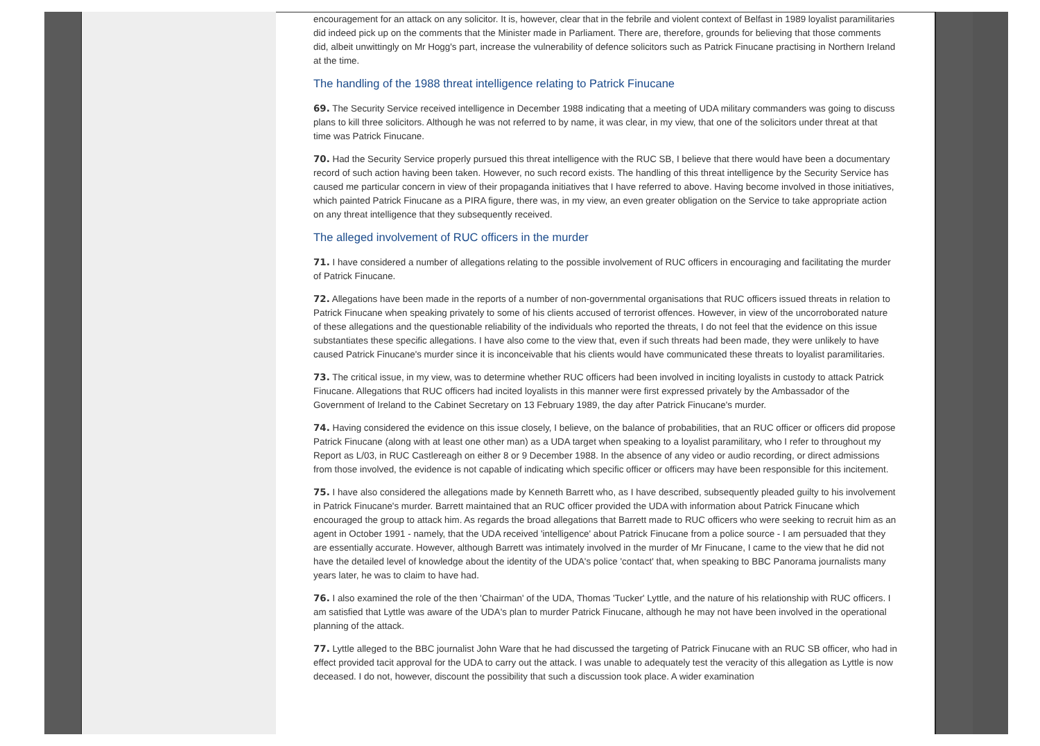encouragement for an attack on any solicitor. It is, however, clear that in the febrile and violent context of Belfast in 1989 loyalist paramilitaries did indeed pick up on the comments that the Minister made in Parliament. There are, therefore, grounds for believing that those comments did, albeit unwittingly on Mr Hogg's part, increase the vulnerability of defence solicitors such as Patrick Finucane practising in Northern Ireland at the time.
The handling of the 1988 threat intelligence relating to Patrick Finucane
69. The Security Service received intelligence in December 1988 indicating that a meeting of UDA military commanders was going to discuss plans to kill three solicitors. Although he was not referred to by name, it was clear, in my view, that one of the solicitors under threat at that time was Patrick Finucane.
70. Had the Security Service properly pursued this threat intelligence with the RUC SB, I believe that there would have been a documentary record of such action having been taken. However, no such record exists. The handling of this threat intelligence by the Security Service has caused me particular concern in view of their propaganda initiatives that I have referred to above. Having become involved in those initiatives, which painted Patrick Finucane as a PIRA figure, there was, in my view, an even greater obligation on the Service to take appropriate action on any threat intelligence that they subsequently received.
The alleged involvement of RUC officers in the murder
71. I have considered a number of allegations relating to the possible involvement of RUC officers in encouraging and facilitating the murder of Patrick Finucane.
72. Allegations have been made in the reports of a number of non-governmental organisations that RUC officers issued threats in relation to Patrick Finucane when speaking privately to some of his clients accused of terrorist offences. However, in view of the uncorroborated nature of these allegations and the questionable reliability of the individuals who reported the threats, I do not feel that the evidence on this issue substantiates these specific allegations. I have also come to the view that, even if such threats had been made, they were unlikely to have caused Patrick Finucane's murder since it is inconceivable that his clients would have communicated these threats to loyalist paramilitaries.
73. The critical issue, in my view, was to determine whether RUC officers had been involved in inciting loyalists in custody to attack Patrick Finucane. Allegations that RUC officers had incited loyalists in this manner were first expressed privately by the Ambassador of the Government of Ireland to the Cabinet Secretary on 13 February 1989, the day after Patrick Finucane's murder.
74. Having considered the evidence on this issue closely, I believe, on the balance of probabilities, that an RUC officer or officers did propose Patrick Finucane (along with at least one other man) as a UDA target when speaking to a loyalist paramilitary, who I refer to throughout my Report as L/03, in RUC Castlereagh on either 8 or 9 December 1988. In the absence of any video or audio recording, or direct admissions from those involved, the evidence is not capable of indicating which specific officer or officers may have been responsible for this incitement.
75. I have also considered the allegations made by Kenneth Barrett who, as I have described, subsequently pleaded guilty to his involvement in Patrick Finucane's murder. Barrett maintained that an RUC officer provided the UDA with information about Patrick Finucane which encouraged the group to attack him. As regards the broad allegations that Barrett made to RUC officers who were seeking to recruit him as an agent in October 1991 - namely, that the UDA received 'intelligence' about Patrick Finucane from a police source - I am persuaded that they are essentially accurate. However, although Barrett was intimately involved in the murder of Mr Finucane, I came to the view that he did not have the detailed level of knowledge about the identity of the UDA's police 'contact' that, when speaking to BBC Panorama journalists many years later, he was to claim to have had.
76. I also examined the role of the then 'Chairman' of the UDA, Thomas 'Tucker' Lyttle, and the nature of his relationship with RUC officers. I am satisfied that Lyttle was aware of the UDA's plan to murder Patrick Finucane, although he may not have been involved in the operational planning of the attack.
77. Lyttle alleged to the BBC journalist John Ware that he had discussed the targeting of Patrick Finucane with an RUC SB officer, who had in effect provided tacit approval for the UDA to carry out the attack. I was unable to adequately test the veracity of this allegation as Lyttle is now deceased. I do not, however, discount the possibility that such a discussion took place. A wider examination